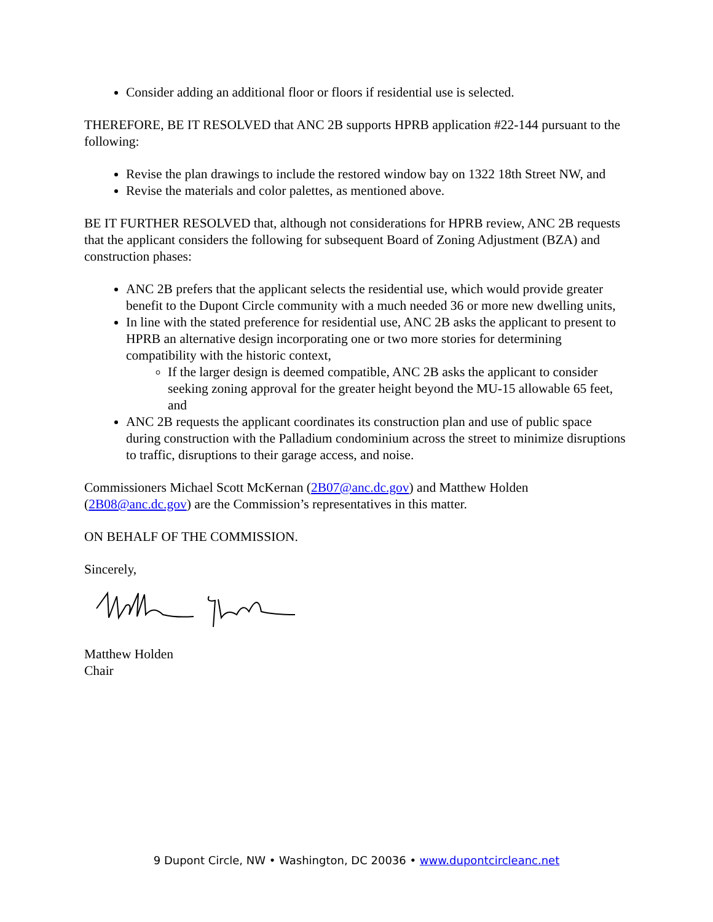Consider adding an additional floor or floors if residential use is selected.
THEREFORE, BE IT RESOLVED that ANC 2B supports HPRB application #22-144 pursuant to the following:
Revise the plan drawings to include the restored window bay on 1322 18th Street NW, and
Revise the materials and color palettes, as mentioned above.
BE IT FURTHER RESOLVED that, although not considerations for HPRB review, ANC 2B requests that the applicant considers the following for subsequent Board of Zoning Adjustment (BZA) and construction phases:
ANC 2B prefers that the applicant selects the residential use, which would provide greater benefit to the Dupont Circle community with a much needed 36 or more new dwelling units,
In line with the stated preference for residential use, ANC 2B asks the applicant to present to HPRB an alternative design incorporating one or two more stories for determining compatibility with the historic context,
If the larger design is deemed compatible, ANC 2B asks the applicant to consider seeking zoning approval for the greater height beyond the MU-15 allowable 65 feet, and
ANC 2B requests the applicant coordinates its construction plan and use of public space during construction with the Palladium condominium across the street to minimize disruptions to traffic, disruptions to their garage access, and noise.
Commissioners Michael Scott McKernan (2B07@anc.dc.gov) and Matthew Holden (2B08@anc.dc.gov) are the Commission’s representatives in this matter.
ON BEHALF OF THE COMMISSION.
Sincerely,
Matthew Holden
Chair
9 Dupont Circle, NW • Washington, DC 20036 • www.dupontcircleanc.net